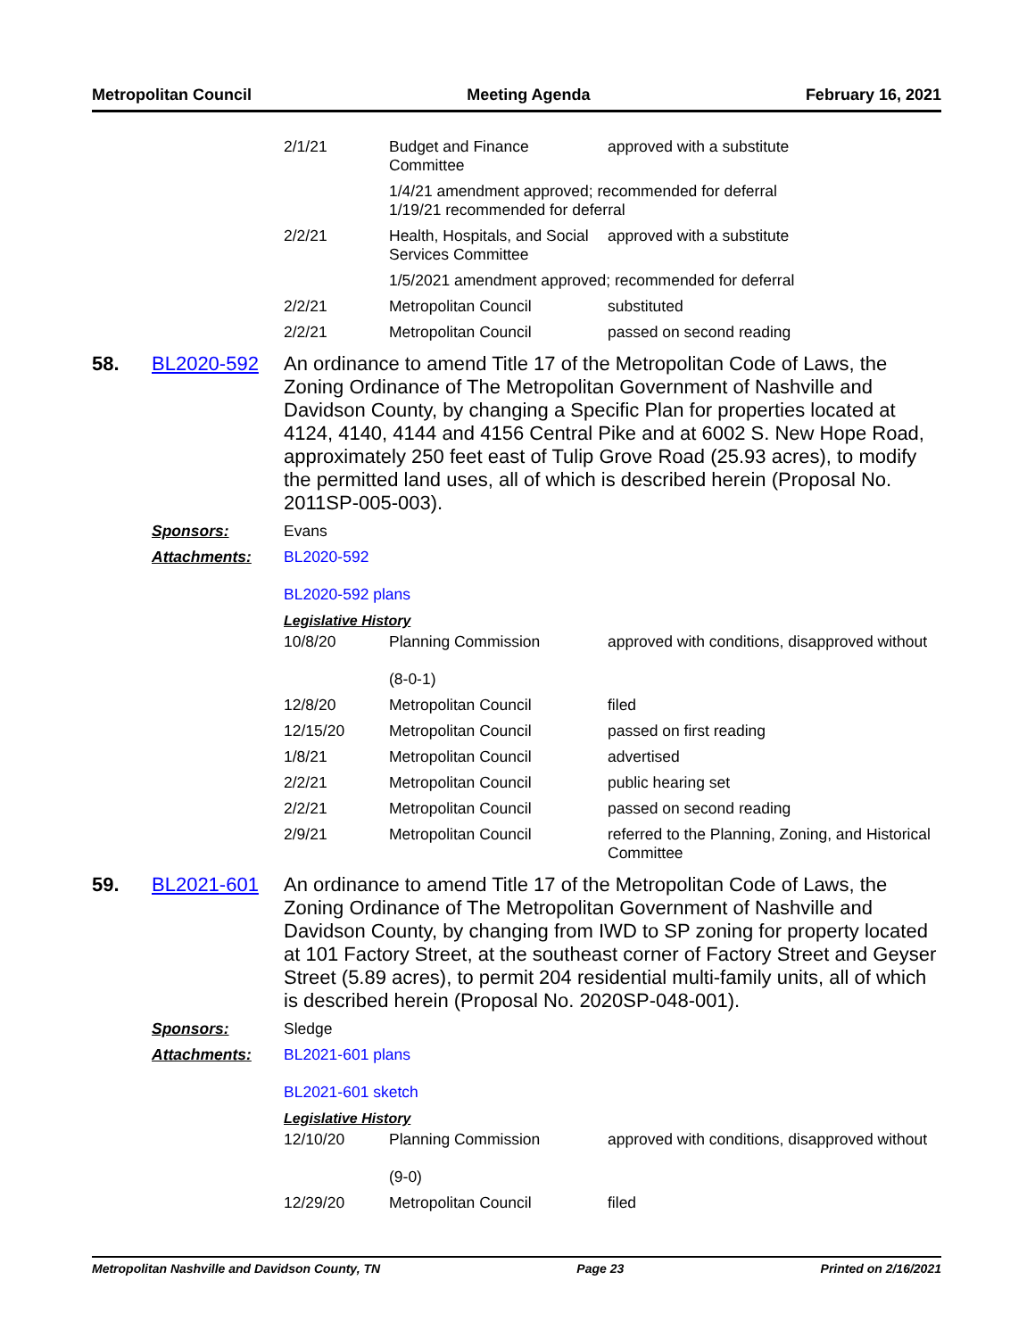Metropolitan Council Meeting Agenda February 16, 2021
| | 2/1/21 | Budget and Finance Committee | approved with a substitute |
| | | 1/4/21 amendment approved; recommended for deferral 1/19/21 recommended for deferral | |
| | 2/2/21 | Health, Hospitals, and Social Services Committee | approved with a substitute |
| | | 1/5/2021 amendment approved; recommended for deferral | |
| | 2/2/21 | Metropolitan Council | substituted |
| | 2/2/21 | Metropolitan Council | passed on second reading |
58. BL2020-592
An ordinance to amend Title 17 of the Metropolitan Code of Laws, the Zoning Ordinance of The Metropolitan Government of Nashville and Davidson County, by changing a Specific Plan for properties located at 4124, 4140, 4144 and 4156 Central Pike and at 6002 S. New Hope Road, approximately 250 feet east of Tulip Grove Road (25.93 acres), to modify the permitted land uses, all of which is described herein (Proposal No. 2011SP-005-003).
Sponsors: Evans
Attachments: BL2020-592
BL2020-592 plans
Legislative History
| | 10/8/20 | Planning Commission (8-0-1) | approved with conditions, disapproved without |
| | 12/8/20 | Metropolitan Council | filed |
| | 12/15/20 | Metropolitan Council | passed on first reading |
| | 1/8/21 | Metropolitan Council | advertised |
| | 2/2/21 | Metropolitan Council | public hearing set |
| | 2/2/21 | Metropolitan Council | passed on second reading |
| | 2/9/21 | Metropolitan Council | referred to the Planning, Zoning, and Historical Committee |
59. BL2021-601
An ordinance to amend Title 17 of the Metropolitan Code of Laws, the Zoning Ordinance of The Metropolitan Government of Nashville and Davidson County, by changing from IWD to SP zoning for property located at 101 Factory Street, at the southeast corner of Factory Street and Geyser Street (5.89 acres), to permit 204 residential multi-family units, all of which is described herein (Proposal No. 2020SP-048-001).
Sponsors: Sledge
Attachments: BL2021-601 plans
BL2021-601 sketch
Legislative History
| | 12/10/20 | Planning Commission (9-0) | approved with conditions, disapproved without |
| | 12/29/20 | Metropolitan Council | filed |
Metropolitan Nashville and Davidson County, TN Page 23 Printed on 2/16/2021